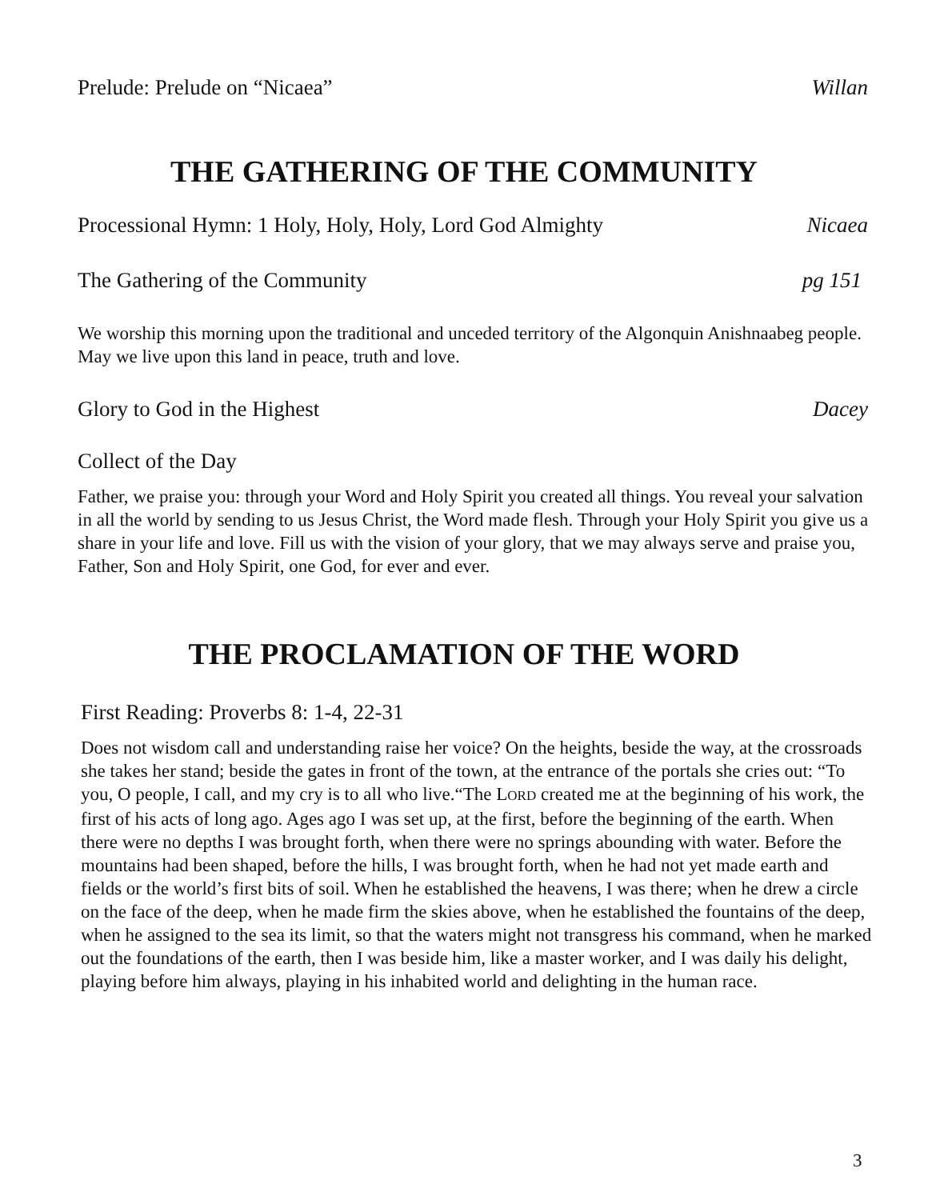Prelude: Prelude on “Nicaea” Willan
THE GATHERING OF THE COMMUNITY
Processional Hymn: 1 Holy, Holy, Holy, Lord God Almighty Nicaea
The Gathering of the Community pg 151
We worship this morning upon the traditional and unceded territory of the Algonquin Anishnaabeg people. May we live upon this land in peace, truth and love.
Glory to God in the Highest Dacey
Collect of the Day
Father, we praise you: through your Word and Holy Spirit you created all things. You reveal your salvation in all the world by sending to us Jesus Christ, the Word made flesh. Through your Holy Spirit you give us a share in your life and love. Fill us with the vision of your glory, that we may always serve and praise you, Father, Son and Holy Spirit, one God, for ever and ever.
THE PROCLAMATION OF THE WORD
First Reading: Proverbs 8: 1-4, 22-31
Does not wisdom call and understanding raise her voice? On the heights, beside the way, at the crossroads she takes her stand; beside the gates in front of the town, at the entrance of the portals she cries out: “To you, O people, I call, and my cry is to all who live.“The LORD created me at the beginning of his work, the first of his acts of long ago. Ages ago I was set up, at the first, before the beginning of the earth. When there were no depths I was brought forth, when there were no springs abounding with water. Before the mountains had been shaped, before the hills, I was brought forth, when he had not yet made earth and fields or the world’s first bits of soil. When he established the heavens, I was there; when he drew a circle on the face of the deep, when he made firm the skies above, when he established the fountains of the deep, when he assigned to the sea its limit, so that the waters might not transgress his command, when he marked out the foundations of the earth, then I was beside him, like a master worker, and I was daily his delight, playing before him always, playing in his inhabited world and delighting in the human race.
3